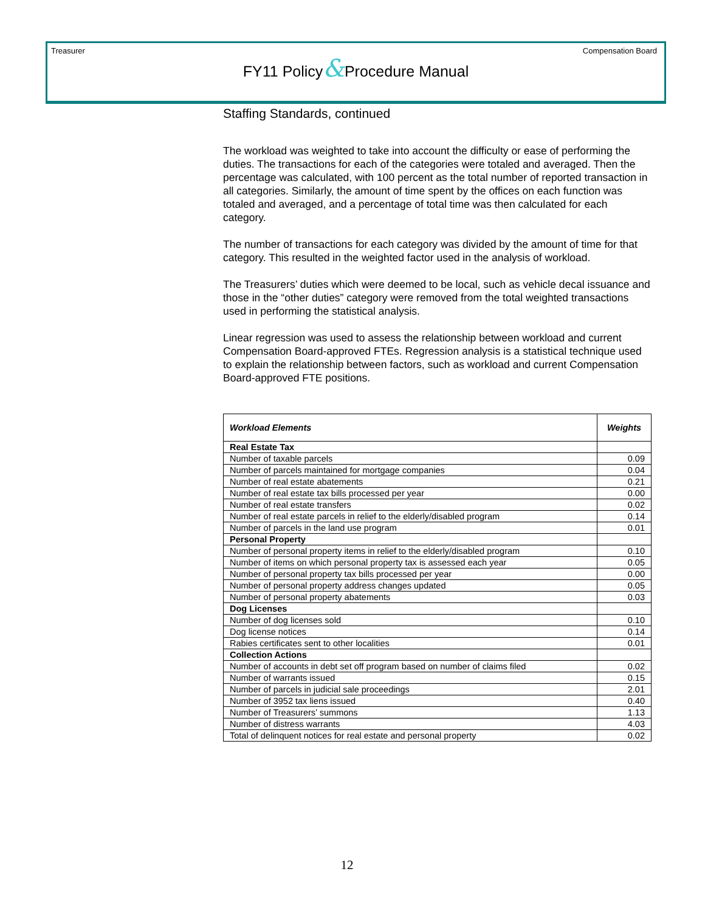Treasurer Compensation Board
FY11 Policy&Procedure Manual
Staffing Standards, continued
The workload was weighted to take into account the difficulty or ease of performing the duties. The transactions for each of the categories were totaled and averaged. Then the percentage was calculated, with 100 percent as the total number of reported transaction in all categories. Similarly, the amount of time spent by the offices on each function was totaled and averaged, and a percentage of total time was then calculated for each category.
The number of transactions for each category was divided by the amount of time for that category. This resulted in the weighted factor used in the analysis of workload.
The Treasurers’ duties which were deemed to be local, such as vehicle decal issuance and those in the “other duties” category were removed from the total weighted transactions used in performing the statistical analysis.
Linear regression was used to assess the relationship between workload and current Compensation Board-approved FTEs. Regression analysis is a statistical technique used to explain the relationship between factors, such as workload and current Compensation Board-approved FTE positions.
| Workload Elements | Weights |
| --- | --- |
| Real Estate Tax | |
| Number of taxable parcels | 0.09 |
| Number of parcels maintained for mortgage companies | 0.04 |
| Number of real estate abatements | 0.21 |
| Number of real estate tax bills processed per year | 0.00 |
| Number of real estate transfers | 0.02 |
| Number of real estate parcels in relief to the elderly/disabled program | 0.14 |
| Number of parcels in the land use program | 0.01 |
| Personal Property | |
| Number of personal property items in relief to the elderly/disabled program | 0.10 |
| Number of items on which personal property tax is assessed each year | 0.05 |
| Number of personal property tax bills processed per year | 0.00 |
| Number of personal property address changes updated | 0.05 |
| Number of personal property abatements | 0.03 |
| Dog Licenses | |
| Number of dog licenses sold | 0.10 |
| Dog license notices | 0.14 |
| Rabies certificates sent to other localities | 0.01 |
| Collection Actions | |
| Number of accounts in debt set off program based on number of claims filed | 0.02 |
| Number of warrants issued | 0.15 |
| Number of parcels in judicial sale proceedings | 2.01 |
| Number of 3952 tax liens issued | 0.40 |
| Number of Treasurers’ summons | 1.13 |
| Number of distress warrants | 4.03 |
| Total of delinquent notices for real estate and personal property | 0.02 |
12